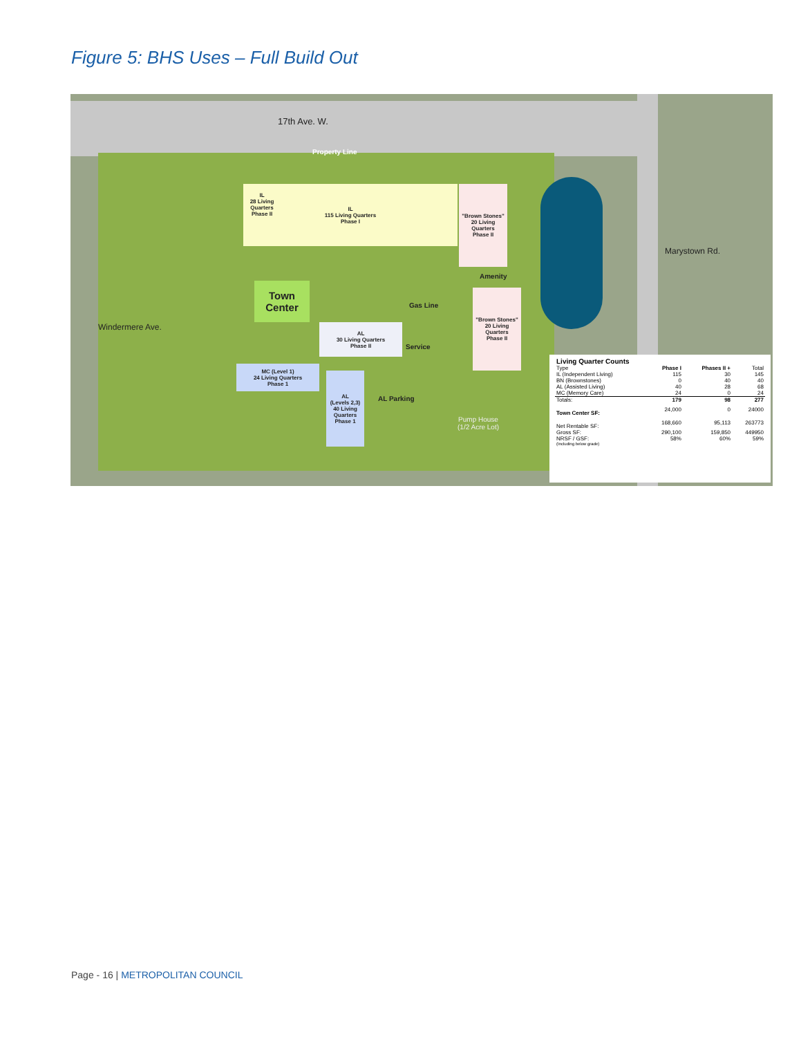Figure 5: BHS Uses – Full Build Out
17th Ave. W.
Property Line
IL
115 Living Quarters
Phase I
IL
28 Living Quarters
Phase II
Town Center
AL
30 Living Quarters
Phase II
MC (Level 1)
24 Living Quarters
Phase 1
AL
(Levels 2,3)
40 Living Quarters
Phase 1
"Brown Stones"
20 Living Quarters
Phase II
"Brown Stones"
20 Living Quarters
Phase II
Amenity
Pump House
(1/2 Acre Lot)
Marystown Rd.
Windermere Ave.
Service
AL Parking
Gas Line
| Living Quarter Counts | | | |
| --- | --- | --- | --- |
| Type | Phase I | Phases II + | Total |
| IL (Independent Living) | 115 | 30 | 145 |
| BN (Brownstones) | 0 | 40 | 40 |
| AL (Assisted Living) | 40 | 28 | 68 |
| MC (Memory Care) | 24 | 0 | 24 |
| Totals: | 179 | 98 | 277 |
| Town Center SF: | 24,000 | 0 | 24000 |
| Net Rentable SF: | 168,660 | 95,113 | 263773 |
| Gross SF: | 290,100 | 159,850 | 449950 |
| NRSF / GSF: | 58% | 60% | 59% |
| (Including below grade) | | | |
Page - 16 | METROPOLITAN COUNCIL